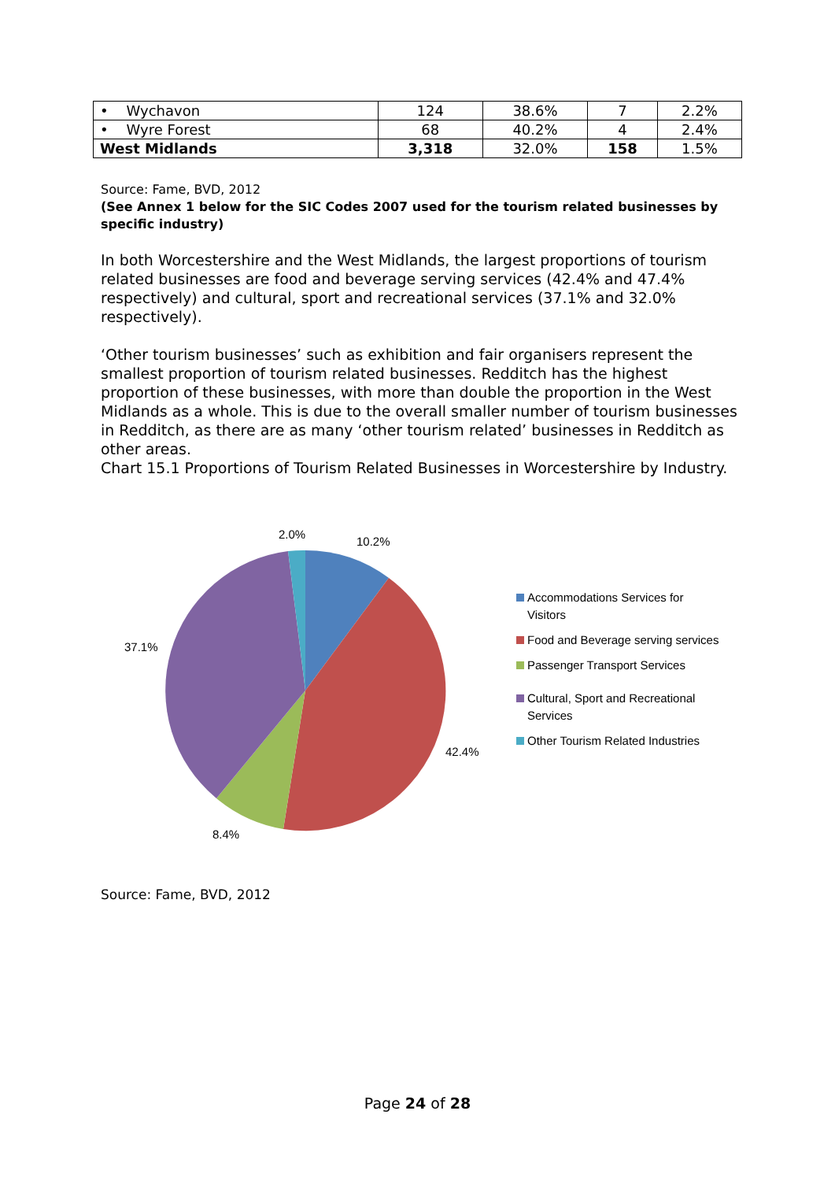| • Wychavon | 124 | 38.6% | 7 | 2.2% |
| • Wyre Forest | 68 | 40.2% | 4 | 2.4% |
| West Midlands | 3,318 | 32.0% | 158 | 1.5% |
Source: Fame, BVD, 2012
(See Annex 1 below for the SIC Codes 2007 used for the tourism related businesses by specific industry)
In both Worcestershire and the West Midlands, the largest proportions of tourism related businesses are food and beverage serving services (42.4% and 47.4% respectively) and cultural, sport and recreational services (37.1% and 32.0% respectively).
‘Other tourism businesses’ such as exhibition and fair organisers represent the smallest proportion of tourism related businesses. Redditch has the highest proportion of these businesses, with more than double the proportion in the West Midlands as a whole. This is due to the overall smaller number of tourism businesses in Redditch, as there are as many ‘other tourism related’ businesses in Redditch as other areas.
Chart 15.1 Proportions of Tourism Related Businesses in Worcestershire by Industry.
2.0%
10.2%
37.1%
42.4%
8.4%
Accommodations Services for Visitors
Food and Beverage serving services
Passenger Transport Services
Cultural, Sport and Recreational Services
Other Tourism Related Industries
Source: Fame, BVD, 2012
Page 24 of 28